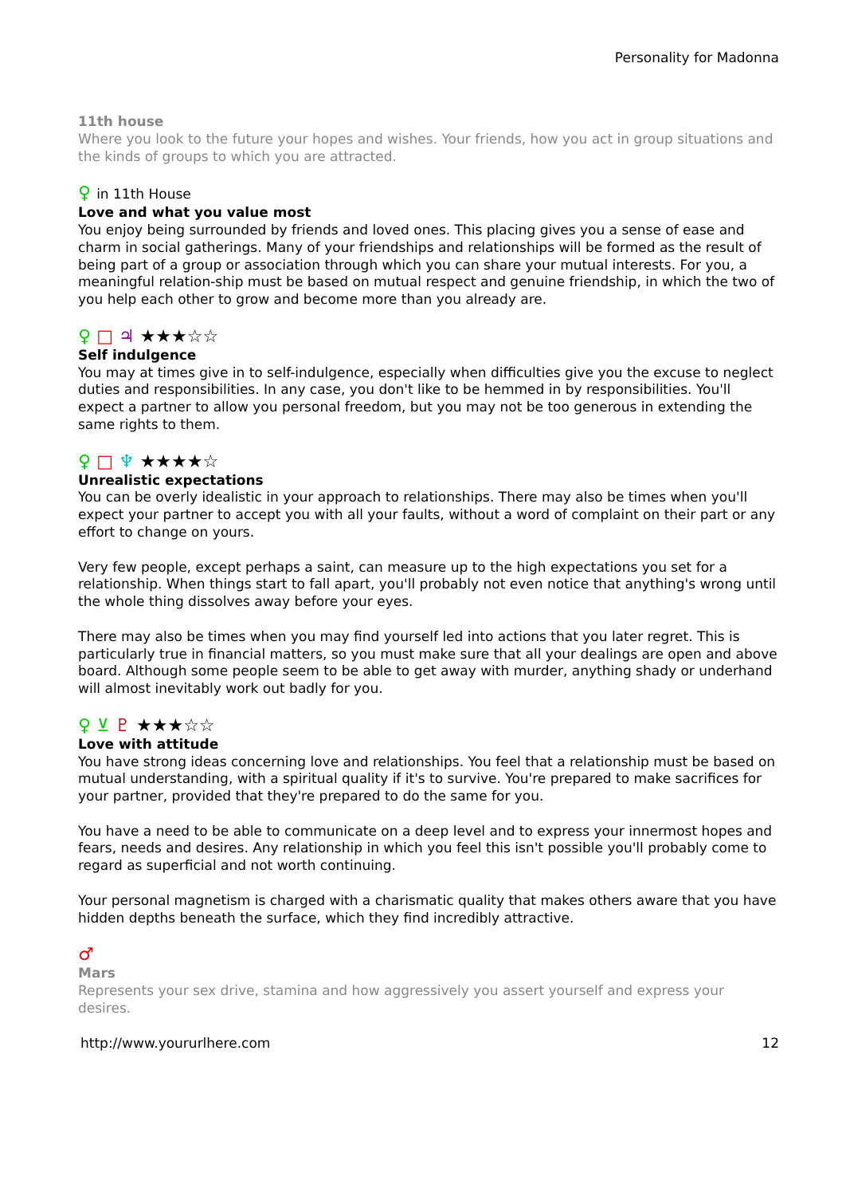Personality for Madonna
11th house
Where you look to the future your hopes and wishes. Your friends, how you act in group situations and the kinds of groups to which you are attracted.
♀ in 11th House
Love and what you value most
You enjoy being surrounded by friends and loved ones. This placing gives you a sense of ease and charm in social gatherings. Many of your friendships and relationships will be formed as the result of being part of a group or association through which you can share your mutual interests. For you, a meaningful relation-ship must be based on mutual respect and genuine friendship, in which the two of you help each other to grow and become more than you already are.
♀ □ ♃ ★★★☆☆
Self indulgence
You may at times give in to self-indulgence, especially when difficulties give you the excuse to neglect duties and responsibilities. In any case, you don't like to be hemmed in by responsibilities. You'll expect a partner to allow you personal freedom, but you may not be too generous in extending the same rights to them.
♀ □ ♆ ★★★★☆
Unrealistic expectations
You can be overly idealistic in your approach to relationships. There may also be times when you'll expect your partner to accept you with all your faults, without a word of complaint on their part or any effort to change on yours.
Very few people, except perhaps a saint, can measure up to the high expectations you set for a relationship. When things start to fall apart, you'll probably not even notice that anything's wrong until the whole thing dissolves away before your eyes.
There may also be times when you may find yourself led into actions that you later regret. This is particularly true in financial matters, so you must make sure that all your dealings are open and above board. Although some people seem to be able to get away with murder, anything shady or underhand will almost inevitably work out badly for you.
♀ ⊻ ♇ ★★★☆☆
Love with attitude
You have strong ideas concerning love and relationships. You feel that a relationship must be based on mutual understanding, with a spiritual quality if it's to survive. You're prepared to make sacrifices for your partner, provided that they're prepared to do the same for you.
You have a need to be able to communicate on a deep level and to express your innermost hopes and fears, needs and desires. Any relationship in which you feel this isn't possible you'll probably come to regard as superficial and not worth continuing.
Your personal magnetism is charged with a charismatic quality that makes others aware that you have hidden depths beneath the surface, which they find incredibly attractive.
♂
Mars
Represents your sex drive, stamina and how aggressively you assert yourself and express your desires.
http://www.yoururlhere.com 12